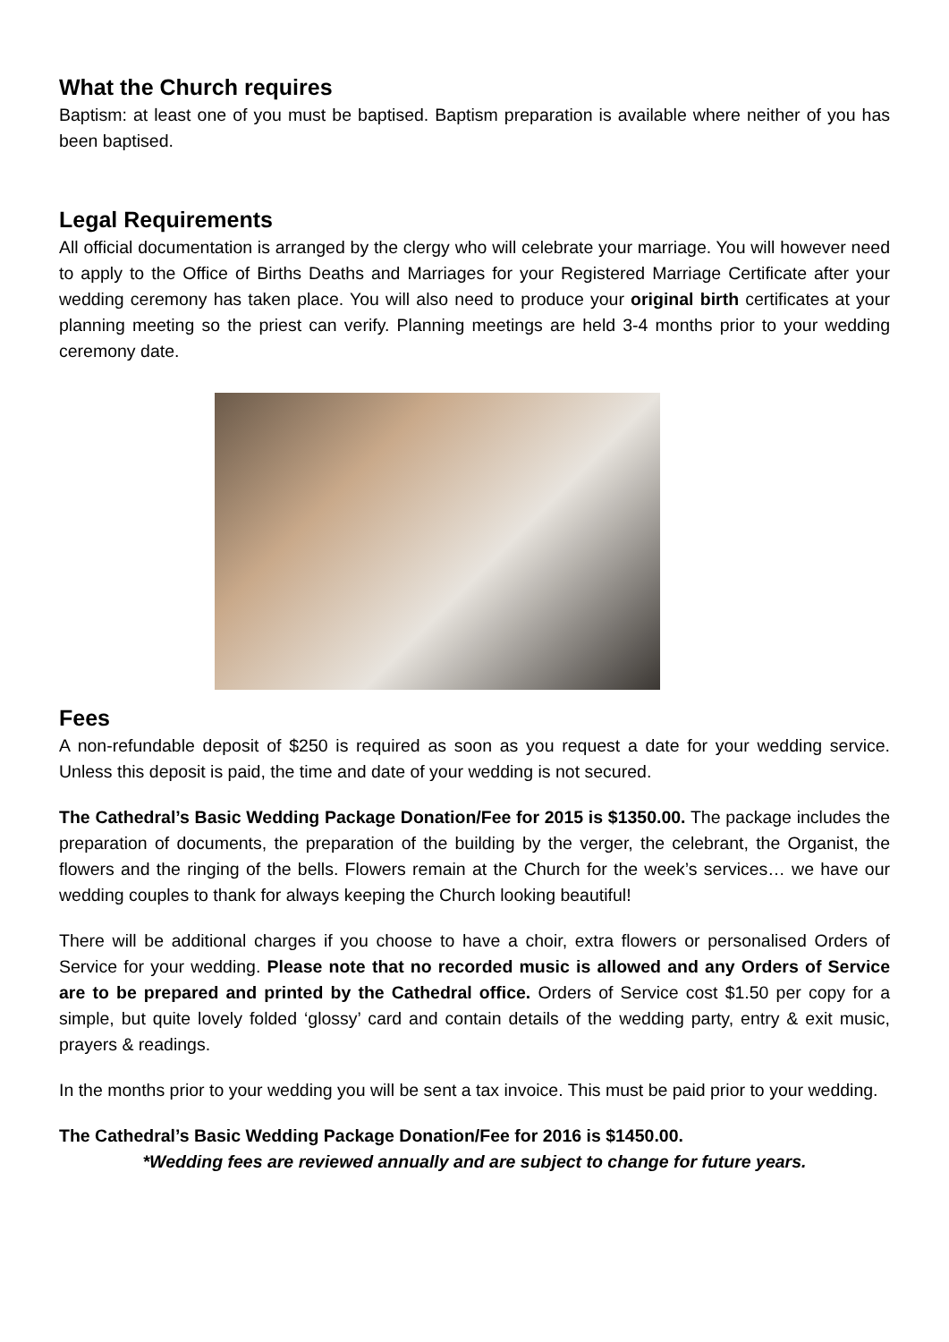What the Church requires
Baptism: at least one of you must be baptised. Baptism preparation is available where neither of you has been baptised.
Legal Requirements
All official documentation is arranged by the clergy who will celebrate your marriage. You will however need to apply to the Office of Births Deaths and Marriages for your Registered Marriage Certificate after your wedding ceremony has taken place. You will also need to produce your original birth certificates at your planning meeting so the priest can verify. Planning meetings are held 3-4 months prior to your wedding ceremony date.
Fees
A non-refundable deposit of $250 is required as soon as you request a date for your wedding service. Unless this deposit is paid, the time and date of your wedding is not secured.
The Cathedral’s Basic Wedding Package Donation/Fee for 2015 is $1350.00. The package includes the preparation of documents, the preparation of the building by the verger, the celebrant, the Organist, the flowers and the ringing of the bells. Flowers remain at the Church for the week’s services… we have our wedding couples to thank for always keeping the Church looking beautiful!
There will be additional charges if you choose to have a choir, extra flowers or personalised Orders of Service for your wedding. Please note that no recorded music is allowed and any Orders of Service are to be prepared and printed by the Cathedral office. Orders of Service cost $1.50 per copy for a simple, but quite lovely folded ‘glossy’ card and contain details of the wedding party, entry & exit music, prayers & readings.
In the months prior to your wedding you will be sent a tax invoice. This must be paid prior to your wedding.
The Cathedral’s Basic Wedding Package Donation/Fee for 2016 is $1450.00.
*Wedding fees are reviewed annually and are subject to change for future years.